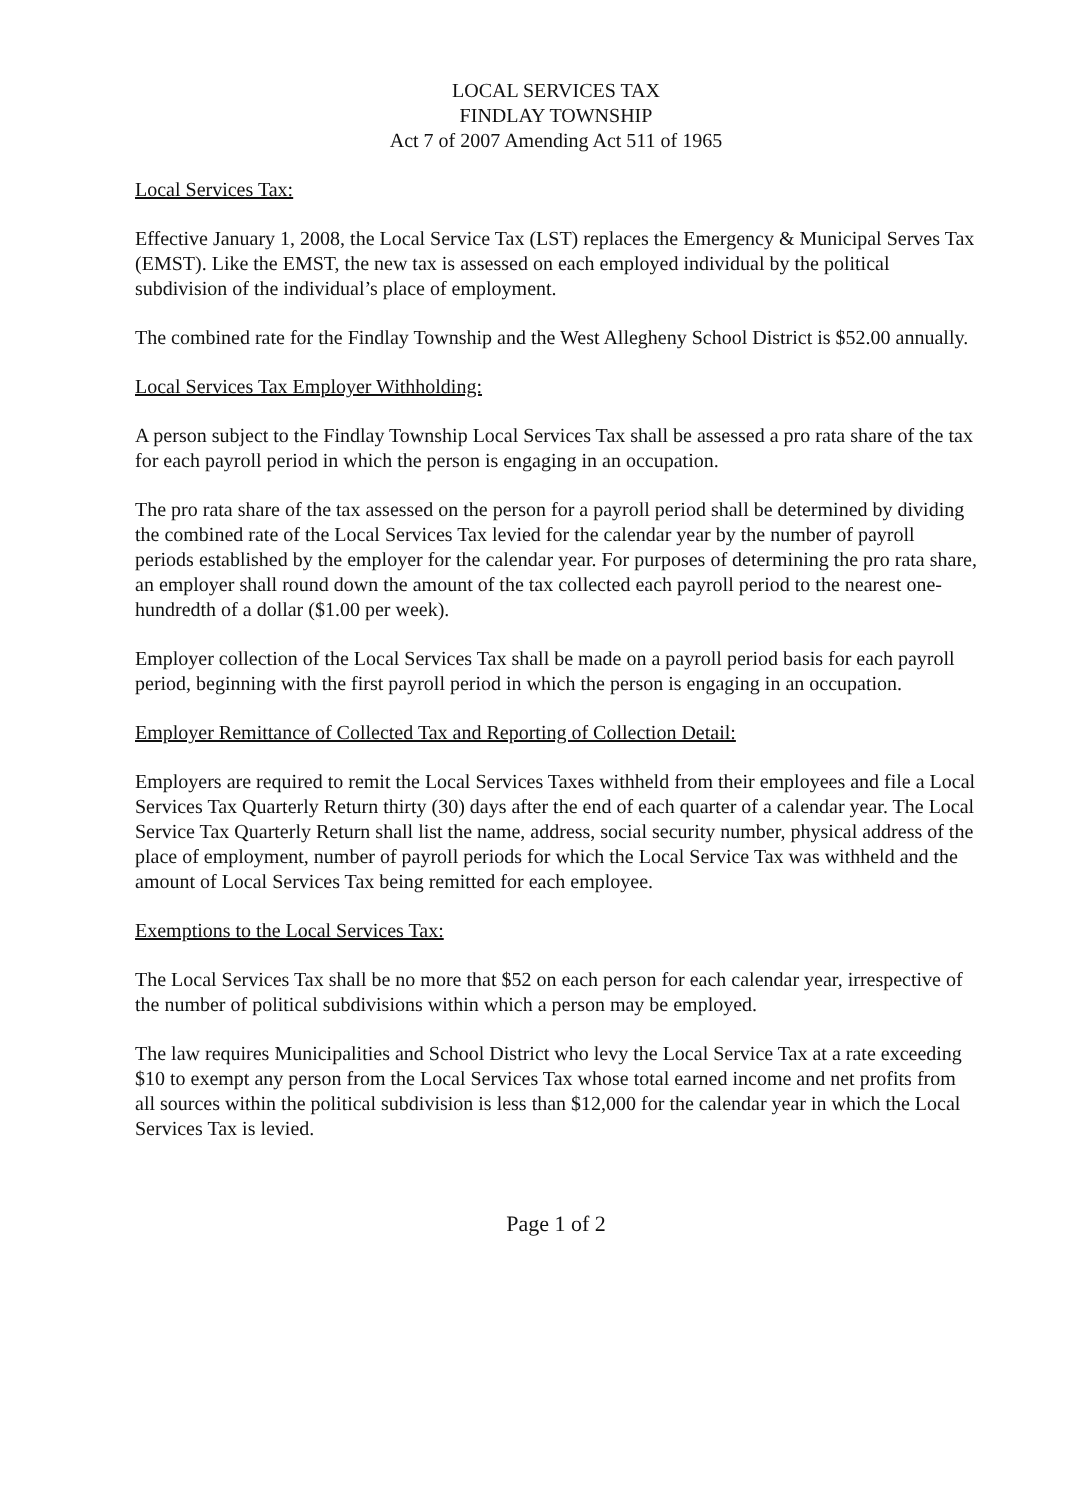LOCAL SERVICES TAX
FINDLAY TOWNSHIP
Act 7 of 2007 Amending Act 511 of 1965
Local Services Tax:
Effective January 1, 2008, the Local Service Tax (LST) replaces the Emergency & Municipal Serves Tax (EMST). Like the EMST, the new tax is assessed on each employed individual by the political subdivision of the individual’s place of employment.
The combined rate for the Findlay Township and the West Allegheny School District is $52.00 annually.
Local Services Tax Employer Withholding:
A person subject to the Findlay Township Local Services Tax shall be assessed a pro rata share of the tax for each payroll period in which the person is engaging in an occupation.
The pro rata share of the tax assessed on the person for a payroll period shall be determined by dividing the combined rate of the Local Services Tax levied for the calendar year by the number of payroll periods established by the employer for the calendar year. For purposes of determining the pro rata share, an employer shall round down the amount of the tax collected each payroll period to the nearest one-hundredth of a dollar ($1.00 per week).
Employer collection of the Local Services Tax shall be made on a payroll period basis for each payroll period, beginning with the first payroll period in which the person is engaging in an occupation.
Employer Remittance of Collected Tax and Reporting of Collection Detail:
Employers are required to remit the Local Services Taxes withheld from their employees and file a Local Services Tax Quarterly Return thirty (30) days after the end of each quarter of a calendar year. The Local Service Tax Quarterly Return shall list the name, address, social security number, physical address of the place of employment, number of payroll periods for which the Local Service Tax was withheld and the amount of Local Services Tax being remitted for each employee.
Exemptions to the Local Services Tax:
The Local Services Tax shall be no more that $52 on each person for each calendar year, irrespective of the number of political subdivisions within which a person may be employed.
The law requires Municipalities and School District who levy the Local Service Tax at a rate exceeding $10 to exempt any person from the Local Services Tax whose total earned income and net profits from all sources within the political subdivision is less than $12,000 for the calendar year in which the Local Services Tax is levied.
Page 1 of 2